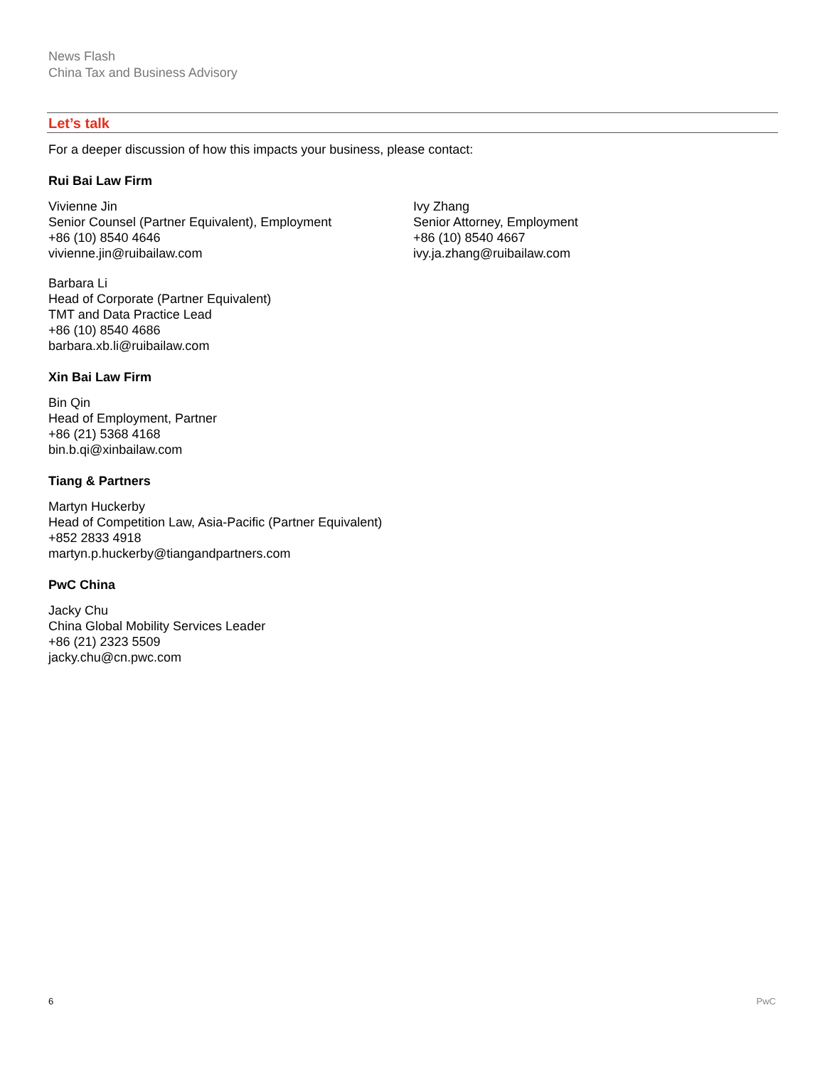News Flash
China Tax and Business Advisory
Let’s talk
For a deeper discussion of how this impacts your business, please contact:
Rui Bai Law Firm
Vivienne Jin
Senior Counsel (Partner Equivalent), Employment
+86 (10) 8540 4646
vivienne.jin@ruibailaw.com
Ivy Zhang
Senior Attorney, Employment
+86 (10) 8540 4667
ivy.ja.zhang@ruibailaw.com
Barbara Li
Head of Corporate (Partner Equivalent)
TMT and Data Practice Lead
+86 (10) 8540 4686
barbara.xb.li@ruibailaw.com
Xin Bai Law Firm
Bin Qin
Head of Employment, Partner
+86 (21) 5368 4168
bin.b.qi@xinbailaw.com
Tiang & Partners
Martyn Huckerby
Head of Competition Law, Asia-Pacific (Partner Equivalent)
+852 2833 4918
martyn.p.huckerby@tiangandpartners.com
PwC China
Jacky Chu
China Global Mobility Services Leader
+86 (21) 2323 5509
jacky.chu@cn.pwc.com
6 PwC